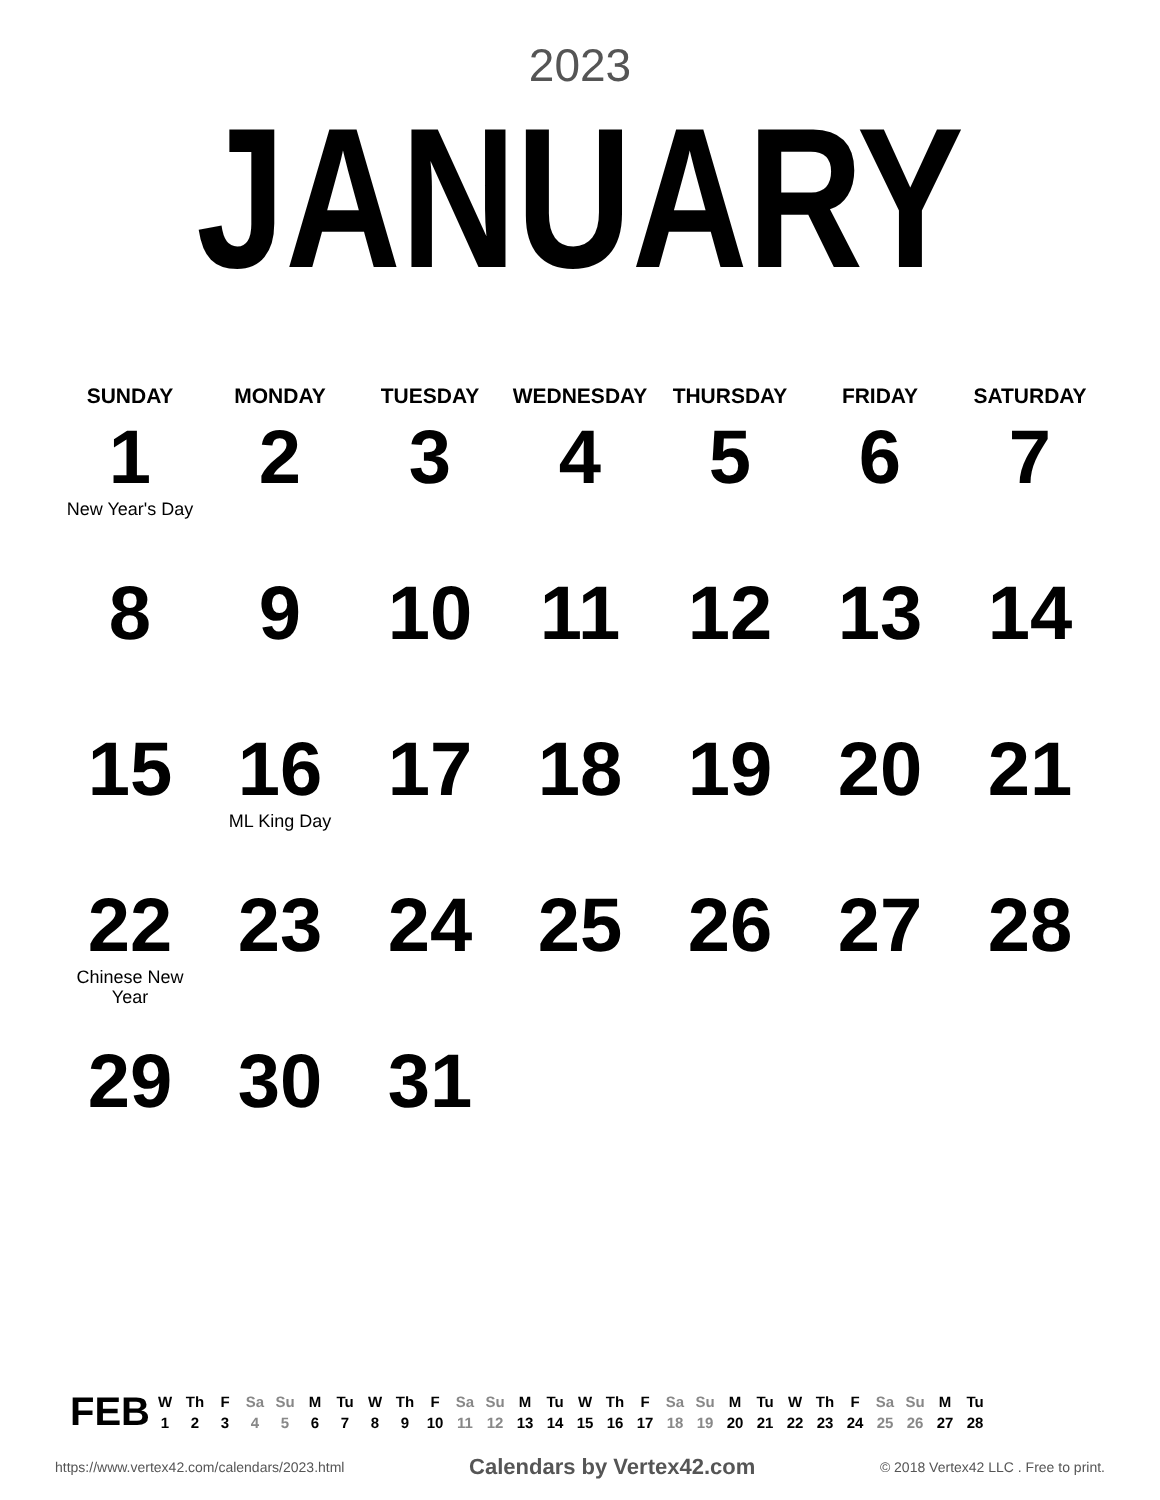2023
JANUARY
| SUNDAY | MONDAY | TUESDAY | WEDNESDAY | THURSDAY | FRIDAY | SATURDAY |
| --- | --- | --- | --- | --- | --- | --- |
| 1 New Year's Day | 2 | 3 | 4 | 5 | 6 | 7 |
| 8 | 9 | 10 | 11 | 12 | 13 | 14 |
| 15 | 16 ML King Day | 17 | 18 | 19 | 20 | 21 |
| 22 Chinese New Year | 23 | 24 | 25 | 26 | 27 | 28 |
| 29 | 30 | 31 | | | | |
FEB
| W | Th | F | Sa | Su | M | Tu | W | Th | F | Sa | Su | M | Tu | W | Th | F | Sa | Su | M | Tu | W | Th | F | Sa | Su | M | Tu |
| 1 | 2 | 3 | 4 | 5 | 6 | 7 | 8 | 9 | 10 | 11 | 12 | 13 | 14 | 15 | 16 | 17 | 18 | 19 | 20 | 21 | 22 | 23 | 24 | 25 | 26 | 27 | 28 |
https://www.vertex42.com/calendars/2023.html Calendars by Vertex42.com © 2018 Vertex42 LLC . Free to print.